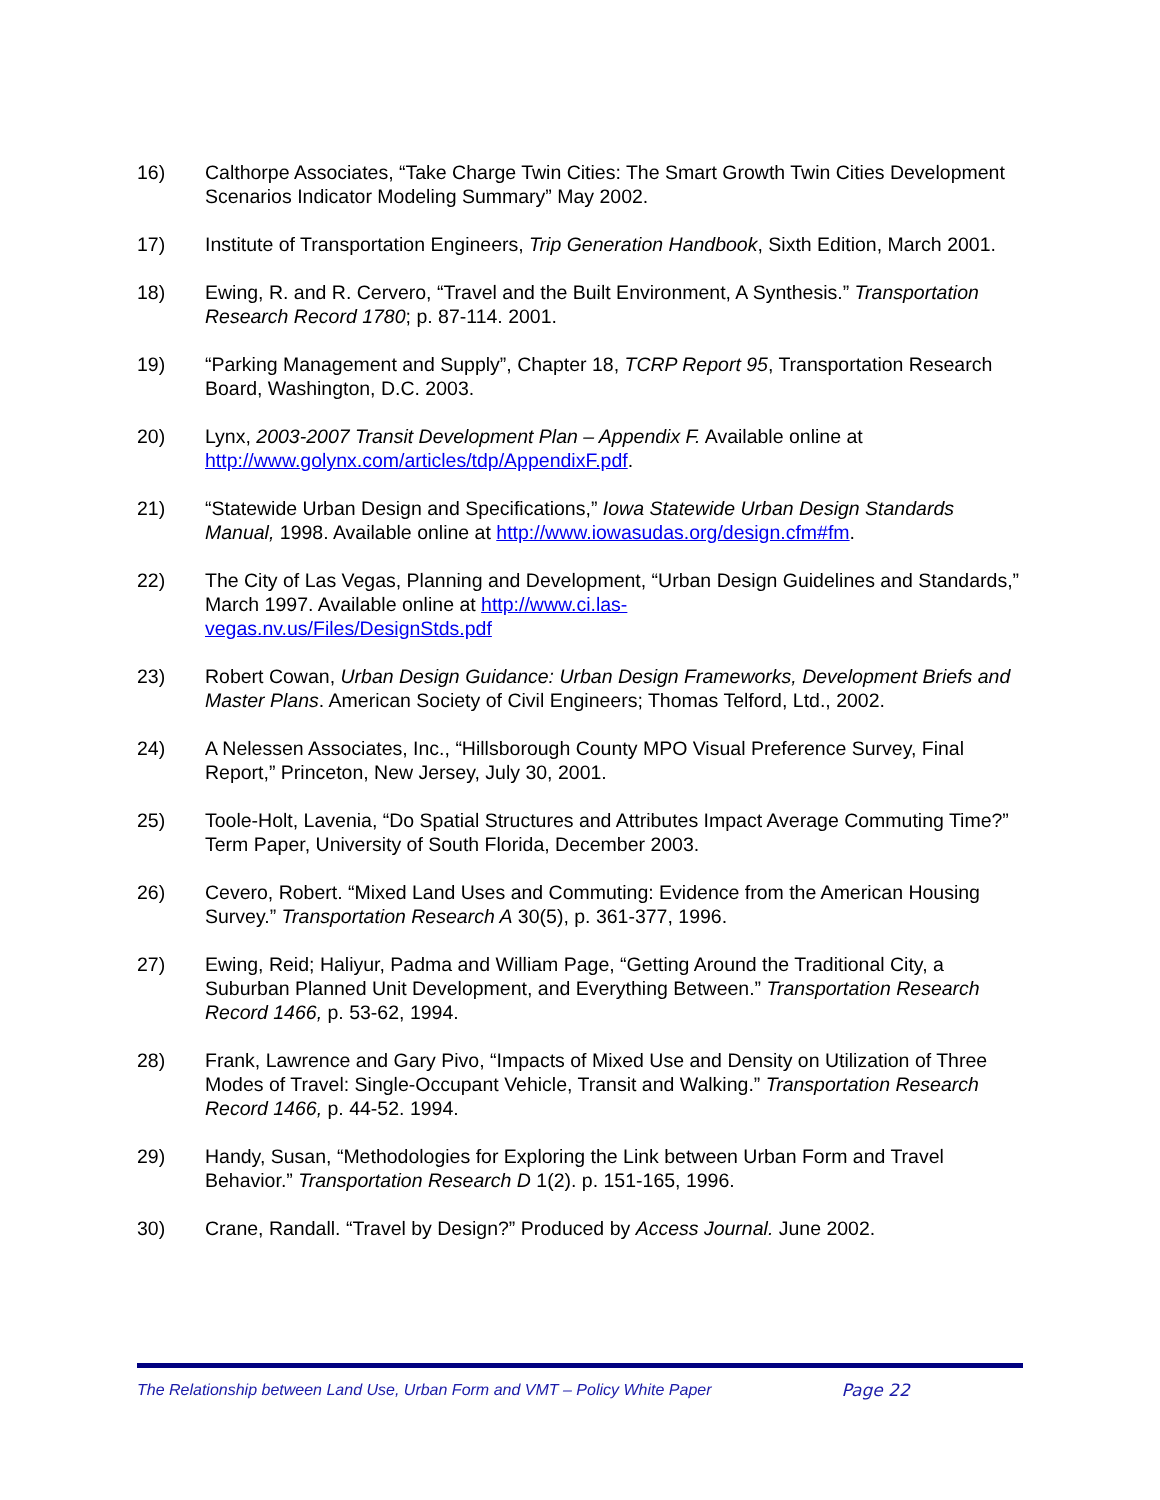16) Calthorpe Associates, “Take Charge Twin Cities: The Smart Growth Twin Cities Development Scenarios Indicator Modeling Summary” May 2002.
17) Institute of Transportation Engineers, Trip Generation Handbook, Sixth Edition, March 2001.
18) Ewing, R. and R. Cervero, “Travel and the Built Environment, A Synthesis.” Transportation Research Record 1780; p. 87-114. 2001.
19) “Parking Management and Supply”, Chapter 18, TCRP Report 95, Transportation Research Board, Washington, D.C. 2003.
20) Lynx, 2003-2007 Transit Development Plan – Appendix F. Available online at http://www.golynx.com/articles/tdp/AppendixF.pdf.
21) “Statewide Urban Design and Specifications,” Iowa Statewide Urban Design Standards Manual, 1998. Available online at http://www.iowasudas.org/design.cfm#fm.
22) The City of Las Vegas, Planning and Development, “Urban Design Guidelines and Standards,” March 1997. Available online at http://www.ci.las-
vegas.nv.us/Files/DesignStds.pdf
23) Robert Cowan, Urban Design Guidance: Urban Design Frameworks, Development Briefs and Master Plans. American Society of Civil Engineers; Thomas Telford, Ltd., 2002.
24) A Nelessen Associates, Inc., “Hillsborough County MPO Visual Preference Survey, Final Report,” Princeton, New Jersey, July 30, 2001.
25) Toole-Holt, Lavenia, “Do Spatial Structures and Attributes Impact Average Commuting Time?” Term Paper, University of South Florida, December 2003.
26) Cevero, Robert. “Mixed Land Uses and Commuting: Evidence from the American Housing Survey.” Transportation Research A 30(5), p. 361-377, 1996.
27) Ewing, Reid; Haliyur, Padma and William Page, “Getting Around the Traditional City, a Suburban Planned Unit Development, and Everything Between.” Transportation Research Record 1466, p. 53-62, 1994.
28) Frank, Lawrence and Gary Pivo, “Impacts of Mixed Use and Density on Utilization of Three Modes of Travel: Single-Occupant Vehicle, Transit and Walking.” Transportation Research Record 1466, p. 44-52. 1994.
29) Handy, Susan, “Methodologies for Exploring the Link between Urban Form and Travel Behavior.” Transportation Research D 1(2). p. 151-165, 1996.
30) Crane, Randall. “Travel by Design?” Produced by Access Journal. June 2002.
The Relationship between Land Use, Urban Form and VMT – Policy White Paper Page 22